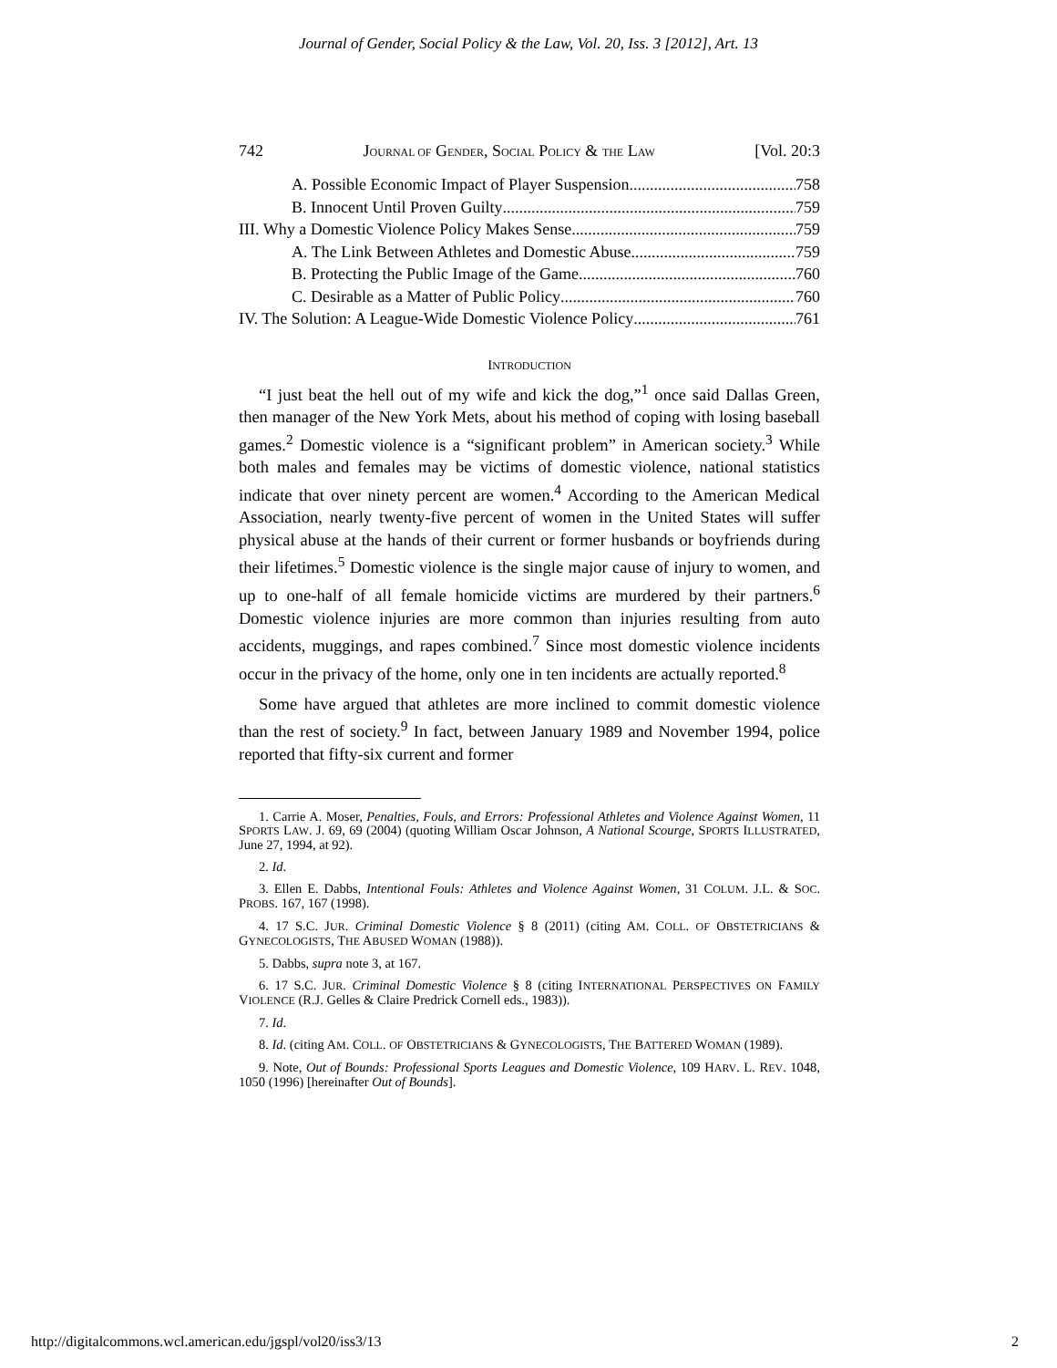Journal of Gender, Social Policy & the Law, Vol. 20, Iss. 3 [2012], Art. 13
742 JOURNAL OF GENDER, SOCIAL POLICY & THE LAW [Vol. 20:3
A. Possible Economic Impact of Player Suspension 758
B. Innocent Until Proven Guilty 759
III. Why a Domestic Violence Policy Makes Sense 759
A. The Link Between Athletes and Domestic Abuse 759
B. Protecting the Public Image of the Game 760
C. Desirable as a Matter of Public Policy 760
IV. The Solution: A League-Wide Domestic Violence Policy 761
INTRODUCTION
“I just beat the hell out of my wife and kick the dog,”<sup>1</sup> once said Dallas Green, then manager of the New York Mets, about his method of coping with losing baseball games.<sup>2</sup> Domestic violence is a “significant problem” in American society.<sup>3</sup> While both males and females may be victims of domestic violence, national statistics indicate that over ninety percent are women.<sup>4</sup> According to the American Medical Association, nearly twenty-five percent of women in the United States will suffer physical abuse at the hands of their current or former husbands or boyfriends during their lifetimes.<sup>5</sup> Domestic violence is the single major cause of injury to women, and up to one-half of all female homicide victims are murdered by their partners.<sup>6</sup> Domestic violence injuries are more common than injuries resulting from auto accidents, muggings, and rapes combined.<sup>7</sup> Since most domestic violence incidents occur in the privacy of the home, only one in ten incidents are actually reported.<sup>8</sup>
Some have argued that athletes are more inclined to commit domestic violence than the rest of society.<sup>9</sup> In fact, between January 1989 and November 1994, police reported that fifty-six current and former
1. Carrie A. Moser, Penalties, Fouls, and Errors: Professional Athletes and Violence Against Women, 11 SPORTS LAW. J. 69, 69 (2004) (quoting William Oscar Johnson, A National Scourge, SPORTS ILLUSTRATED, June 27, 1994, at 92).
2. Id.
3. Ellen E. Dabbs, Intentional Fouls: Athletes and Violence Against Women, 31 COLUM. J.L. & SOC. PROBS. 167, 167 (1998).
4. 17 S.C. JUR. Criminal Domestic Violence § 8 (2011) (citing AM. COLL. OF OBSTETRICIANS & GYNECOLOGISTS, THE ABUSED WOMAN (1988)).
5. Dabbs, supra note 3, at 167.
6. 17 S.C. JUR. Criminal Domestic Violence § 8 (citing INTERNATIONAL PERSPECTIVES ON FAMILY VIOLENCE (R.J. Gelles & Claire Predrick Cornell eds., 1983)).
7. Id.
8. Id. (citing AM. COLL. OF OBSTETRICIANS & GYNECOLOGISTS, THE BATTERED WOMAN (1989).
9. Note, Out of Bounds: Professional Sports Leagues and Domestic Violence, 109 HARV. L. REV. 1048, 1050 (1996) [hereinafter Out of Bounds].
http://digitalcommons.wcl.american.edu/jgspl/vol20/iss3/13 2